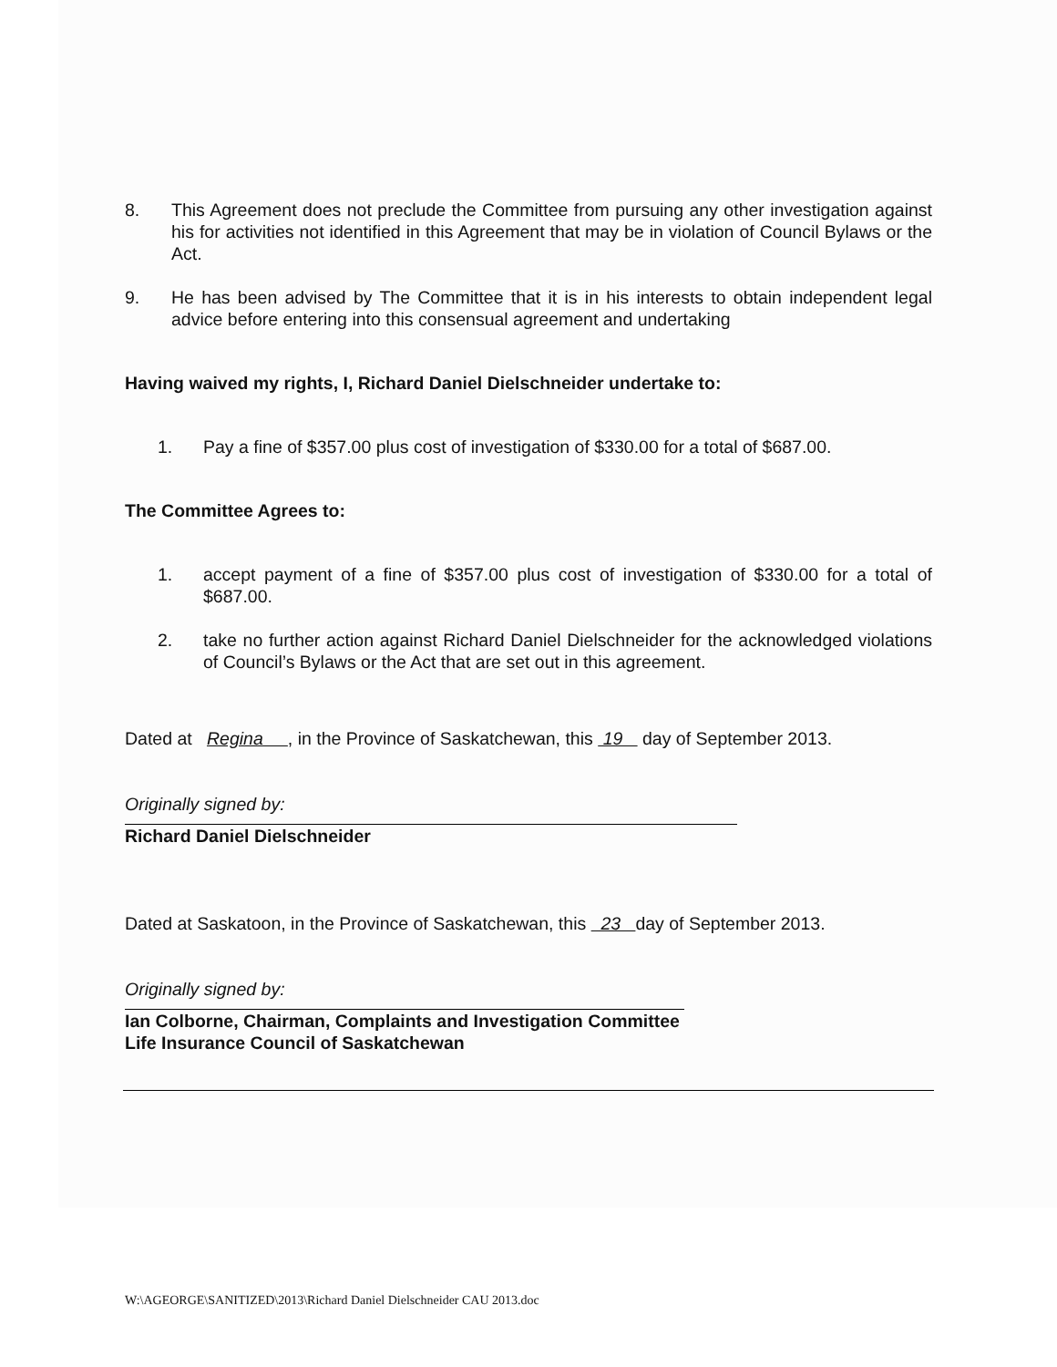8. This Agreement does not preclude the Committee from pursuing any other investigation against his for activities not identified in this Agreement that may be in violation of Council Bylaws or the Act.
9. He has been advised by The Committee that it is in his interests to obtain independent legal advice before entering into this consensual agreement and undertaking
Having waived my rights, I, Richard Daniel Dielschneider undertake to:
1. Pay a fine of $357.00 plus cost of investigation of $330.00 for a total of $687.00.
The Committee Agrees to:
1. accept payment of a fine of $357.00 plus cost of investigation of $330.00 for a total of $687.00.
2. take no further action against Richard Daniel Dielschneider for the acknowledged violations of Council’s Bylaws or the Act that are set out in this agreement.
Dated at Regina , in the Province of Saskatchewan, this 19 day of September 2013.
Originally signed by:
Richard Daniel Dielschneider
Dated at Saskatoon, in the Province of Saskatchewan, this 23 day of September 2013.
Originally signed by:
Ian Colborne, Chairman, Complaints and Investigation Committee
Life Insurance Council of Saskatchewan
W:\AGEORGE\SANITIZED\2013\Richard Daniel Dielschneider CAU 2013.doc